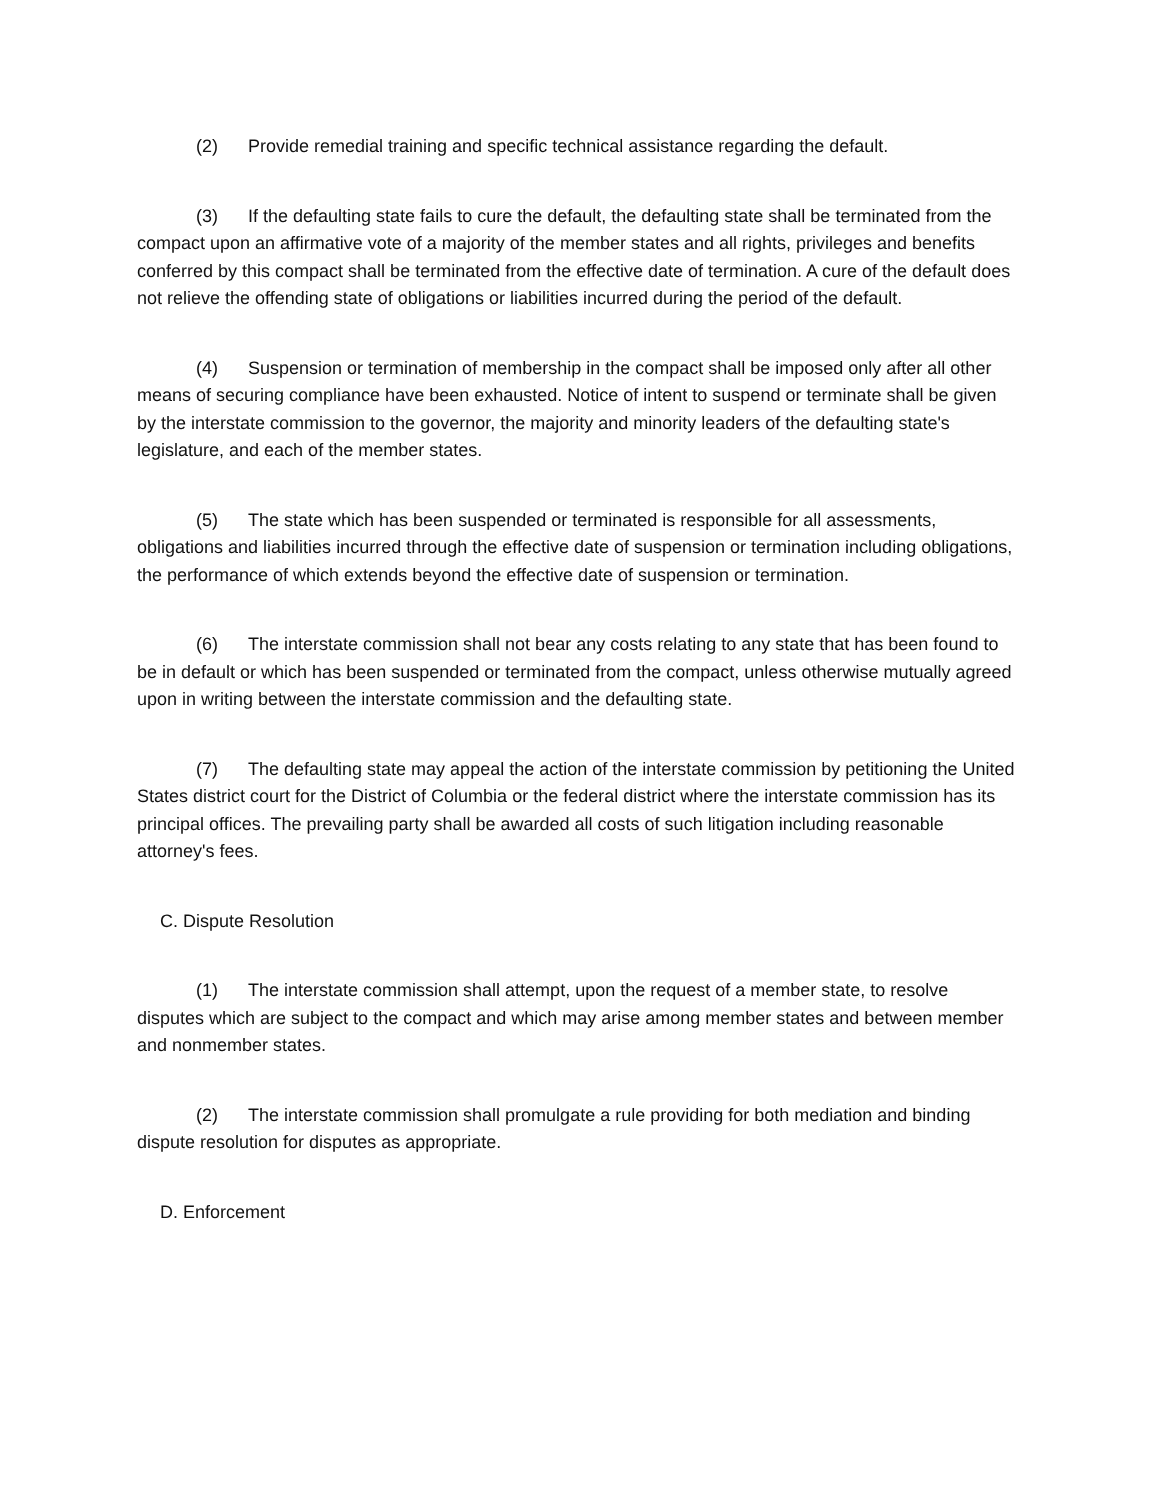(2) Provide remedial training and specific technical assistance regarding the default.
(3) If the defaulting state fails to cure the default, the defaulting state shall be terminated from the compact upon an affirmative vote of a majority of the member states and all rights, privileges and benefits conferred by this compact shall be terminated from the effective date of termination. A cure of the default does not relieve the offending state of obligations or liabilities incurred during the period of the default.
(4) Suspension or termination of membership in the compact shall be imposed only after all other means of securing compliance have been exhausted. Notice of intent to suspend or terminate shall be given by the interstate commission to the governor, the majority and minority leaders of the defaulting state's legislature, and each of the member states.
(5) The state which has been suspended or terminated is responsible for all assessments, obligations and liabilities incurred through the effective date of suspension or termination including obligations, the performance of which extends beyond the effective date of suspension or termination.
(6) The interstate commission shall not bear any costs relating to any state that has been found to be in default or which has been suspended or terminated from the compact, unless otherwise mutually agreed upon in writing between the interstate commission and the defaulting state.
(7) The defaulting state may appeal the action of the interstate commission by petitioning the United States district court for the District of Columbia or the federal district where the interstate commission has its principal offices. The prevailing party shall be awarded all costs of such litigation including reasonable attorney's fees.
C. Dispute Resolution
(1) The interstate commission shall attempt, upon the request of a member state, to resolve disputes which are subject to the compact and which may arise among member states and between member and nonmember states.
(2) The interstate commission shall promulgate a rule providing for both mediation and binding dispute resolution for disputes as appropriate.
D. Enforcement